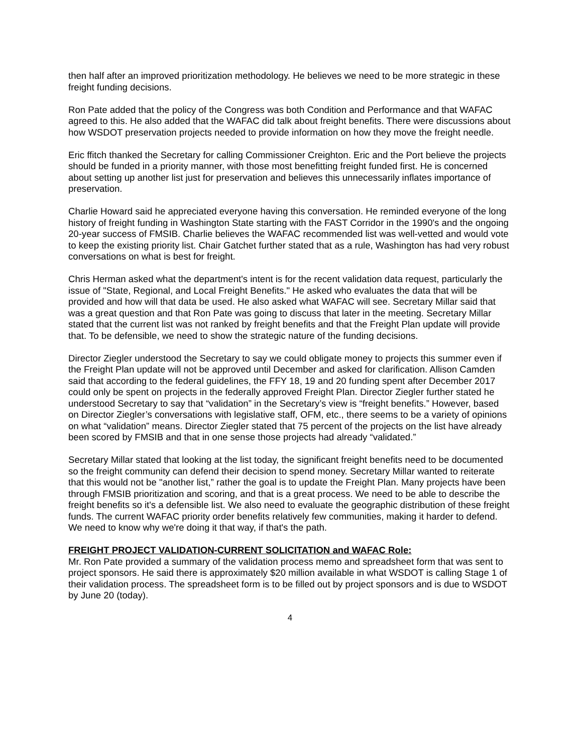then half after an improved prioritization methodology. He believes we need to be more strategic in these freight funding decisions.
Ron Pate added that the policy of the Congress was both Condition and Performance and that WAFAC agreed to this. He also added that the WAFAC did talk about freight benefits. There were discussions about how WSDOT preservation projects needed to provide information on how they move the freight needle.
Eric ffitch thanked the Secretary for calling Commissioner Creighton. Eric and the Port believe the projects should be funded in a priority manner, with those most benefitting freight funded first. He is concerned about setting up another list just for preservation and believes this unnecessarily inflates importance of preservation.
Charlie Howard said he appreciated everyone having this conversation. He reminded everyone of the long history of freight funding in Washington State starting with the FAST Corridor in the 1990's and the ongoing 20-year success of FMSIB. Charlie believes the WAFAC recommended list was well-vetted and would vote to keep the existing priority list. Chair Gatchet further stated that as a rule, Washington has had very robust conversations on what is best for freight.
Chris Herman asked what the department's intent is for the recent validation data request, particularly the issue of "State, Regional, and Local Freight Benefits." He asked who evaluates the data that will be provided and how will that data be used. He also asked what WAFAC will see. Secretary Millar said that was a great question and that Ron Pate was going to discuss that later in the meeting. Secretary Millar stated that the current list was not ranked by freight benefits and that the Freight Plan update will provide that. To be defensible, we need to show the strategic nature of the funding decisions.
Director Ziegler understood the Secretary to say we could obligate money to projects this summer even if the Freight Plan update will not be approved until December and asked for clarification. Allison Camden said that according to the federal guidelines, the FFY 18, 19 and 20 funding spent after December 2017 could only be spent on projects in the federally approved Freight Plan. Director Ziegler further stated he understood Secretary to say that “validation” in the Secretary’s view is “freight benefits.” However, based on Director Ziegler’s conversations with legislative staff, OFM, etc., there seems to be a variety of opinions on what “validation” means. Director Ziegler stated that 75 percent of the projects on the list have already been scored by FMSIB and that in one sense those projects had already “validated.”
Secretary Millar stated that looking at the list today, the significant freight benefits need to be documented so the freight community can defend their decision to spend money. Secretary Millar wanted to reiterate that this would not be "another list,” rather the goal is to update the Freight Plan. Many projects have been through FMSIB prioritization and scoring, and that is a great process. We need to be able to describe the freight benefits so it's a defensible list. We also need to evaluate the geographic distribution of these freight funds. The current WAFAC priority order benefits relatively few communities, making it harder to defend. We need to know why we're doing it that way, if that's the path.
FREIGHT PROJECT VALIDATION-CURRENT SOLICITATION and WAFAC Role:
Mr. Ron Pate provided a summary of the validation process memo and spreadsheet form that was sent to project sponsors. He said there is approximately $20 million available in what WSDOT is calling Stage 1 of their validation process. The spreadsheet form is to be filled out by project sponsors and is due to WSDOT by June 20 (today).
4